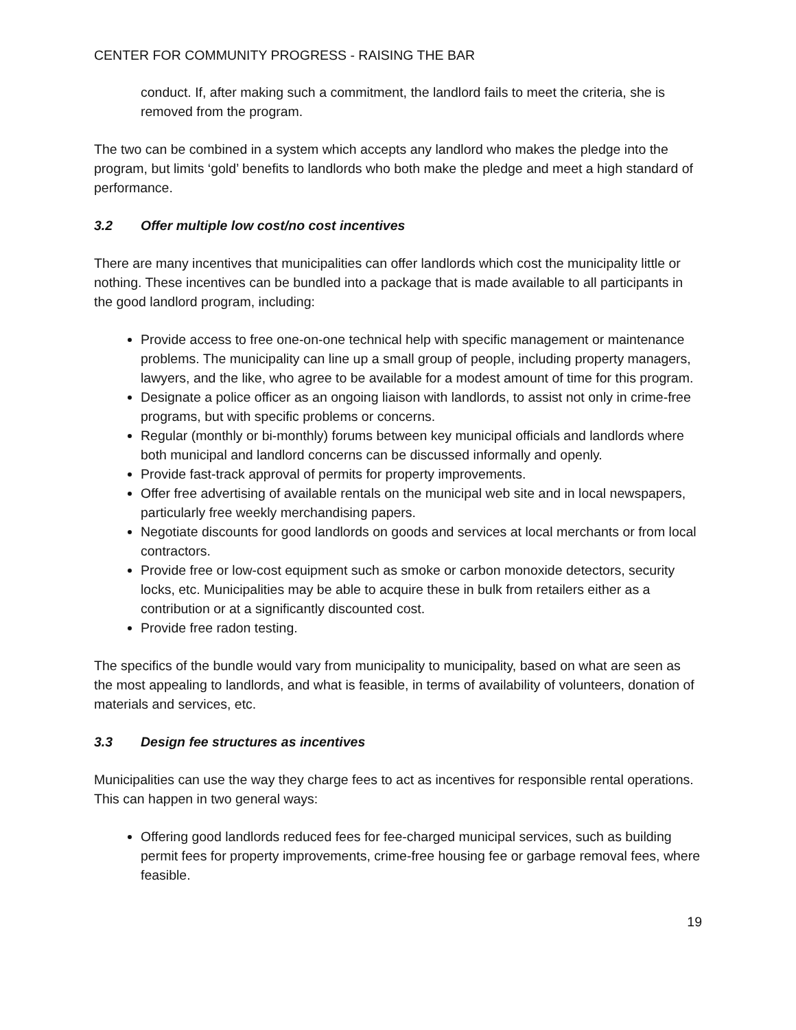CENTER FOR COMMUNITY PROGRESS - RAISING THE BAR
conduct. If, after making such a commitment, the landlord fails to meet the criteria, she is removed from the program.
The two can be combined in a system which accepts any landlord who makes the pledge into the program, but limits ‘gold’ benefits to landlords who both make the pledge and meet a high standard of performance.
3.2 Offer multiple low cost/no cost incentives
There are many incentives that municipalities can offer landlords which cost the municipality little or nothing. These incentives can be bundled into a package that is made available to all participants in the good landlord program, including:
Provide access to free one-on-one technical help with specific management or maintenance problems. The municipality can line up a small group of people, including property managers, lawyers, and the like, who agree to be available for a modest amount of time for this program.
Designate a police officer as an ongoing liaison with landlords, to assist not only in crime-free programs, but with specific problems or concerns.
Regular (monthly or bi-monthly) forums between key municipal officials and landlords where both municipal and landlord concerns can be discussed informally and openly.
Provide fast-track approval of permits for property improvements.
Offer free advertising of available rentals on the municipal web site and in local newspapers, particularly free weekly merchandising papers.
Negotiate discounts for good landlords on goods and services at local merchants or from local contractors.
Provide free or low-cost equipment such as smoke or carbon monoxide detectors, security locks, etc. Municipalities may be able to acquire these in bulk from retailers either as a contribution or at a significantly discounted cost.
Provide free radon testing.
The specifics of the bundle would vary from municipality to municipality, based on what are seen as the most appealing to landlords, and what is feasible, in terms of availability of volunteers, donation of materials and services, etc.
3.3 Design fee structures as incentives
Municipalities can use the way they charge fees to act as incentives for responsible rental operations. This can happen in two general ways:
Offering good landlords reduced fees for fee-charged municipal services, such as building permit fees for property improvements, crime-free housing fee or garbage removal fees, where feasible.
19